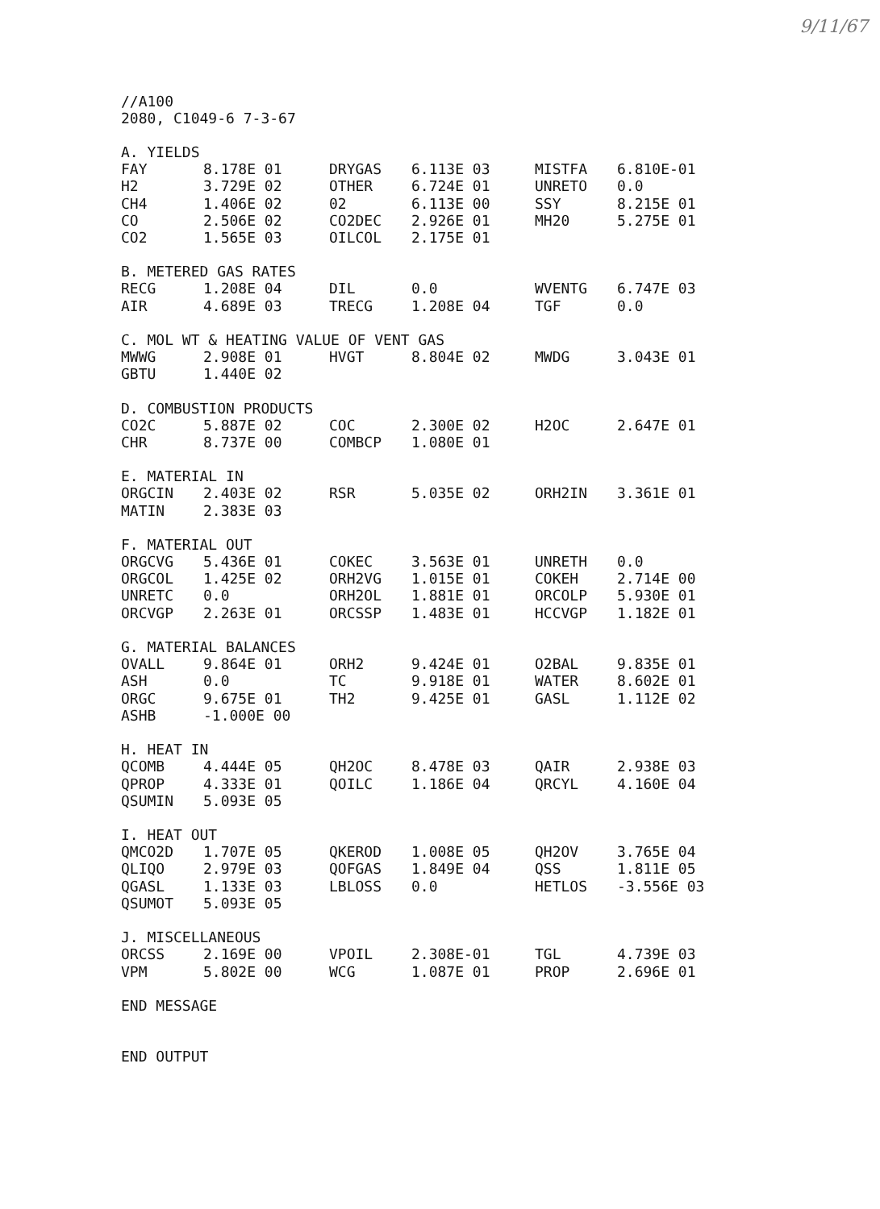9/11/67
//A100
2080, C1049-6 7-3-67
A. YIELDS
| FAY | 8.178E 01 | DRYGAS | 6.113E 03 | MISTFA | 6.810E-01 |
| H2 | 3.729E 02 | OTHER | 6.724E 01 | UNRETO | 0.0 |
| CH4 | 1.406E 02 | 02 | 6.113E 00 | SSY | 8.215E 01 |
| CO | 2.506E 02 | CO2DEC | 2.926E 01 | MH20 | 5.275E 01 |
| CO2 | 1.565E 03 | OILCOL | 2.175E 01 | | |
B. METERED GAS RATES
| RECG | 1.208E 04 | DIL | 0.0 | WVENTG | 6.747E 03 |
| AIR | 4.689E 03 | TRECG | 1.208E 04 | TGF | 0.0 |
C. MOL WT & HEATING VALUE OF VENT GAS
| MWWG | 2.908E 01 | HVGT | 8.804E 02 | MWDG | 3.043E 01 |
| GBTU | 1.440E 02 | | | | |
D. COMBUSTION PRODUCTS
| CO2C | 5.887E 02 | COC | 2.300E 02 | H2OC | 2.647E 01 |
| CHR | 8.737E 00 | COMBCP | 1.080E 01 | | |
E. MATERIAL IN
| ORGCIN | 2.403E 02 | RSR | 5.035E 02 | ORH2IN | 3.361E 01 |
| MATIN | 2.383E 03 | | | | |
F. MATERIAL OUT
| ORGCVG | 5.436E 01 | COKEC | 3.563E 01 | UNRETH | 0.0 |
| ORGCOL | 1.425E 02 | ORH2VG | 1.015E 01 | COKEH | 2.714E 00 |
| UNRETC | 0.0 | ORH2OL | 1.881E 01 | ORCOLP | 5.930E 01 |
| ORCVGP | 2.263E 01 | ORCSSP | 1.483E 01 | HCCVGP | 1.182E 01 |
G. MATERIAL BALANCES
| OVALL | 9.864E 01 | ORH2 | 9.424E 01 | O2BAL | 9.835E 01 |
| ASH | 0.0 | TC | 9.918E 01 | WATER | 8.602E 01 |
| ORGC | 9.675E 01 | TH2 | 9.425E 01 | GASL | 1.112E 02 |
| ASHB | -1.000E 00 | | | | |
H. HEAT IN
| QCOMB | 4.444E 05 | QH2OC | 8.478E 03 | QAIR | 2.938E 03 |
| QPROP | 4.333E 01 | QOILC | 1.186E 04 | QRCYL | 4.160E 04 |
| QSUMIN | 5.093E 05 | | | | |
I. HEAT OUT
| QMCO2D | 1.707E 05 | QKEROD | 1.008E 05 | QH2OV | 3.765E 04 |
| QLIQO | 2.979E 03 | QOFGAS | 1.849E 04 | QSS | 1.811E 05 |
| QGASL | 1.133E 03 | LBLOSS | 0.0 | HETLOS | -3.556E 03 |
| QSUMOT | 5.093E 05 | | | | |
J. MISCELLANEOUS
| ORCSS | 2.169E 00 | VPOIL | 2.308E-01 | TGL | 4.739E 03 |
| VPM | 5.802E 00 | WCG | 1.087E 01 | PROP | 2.696E 01 |
END MESSAGE
END OUTPUT